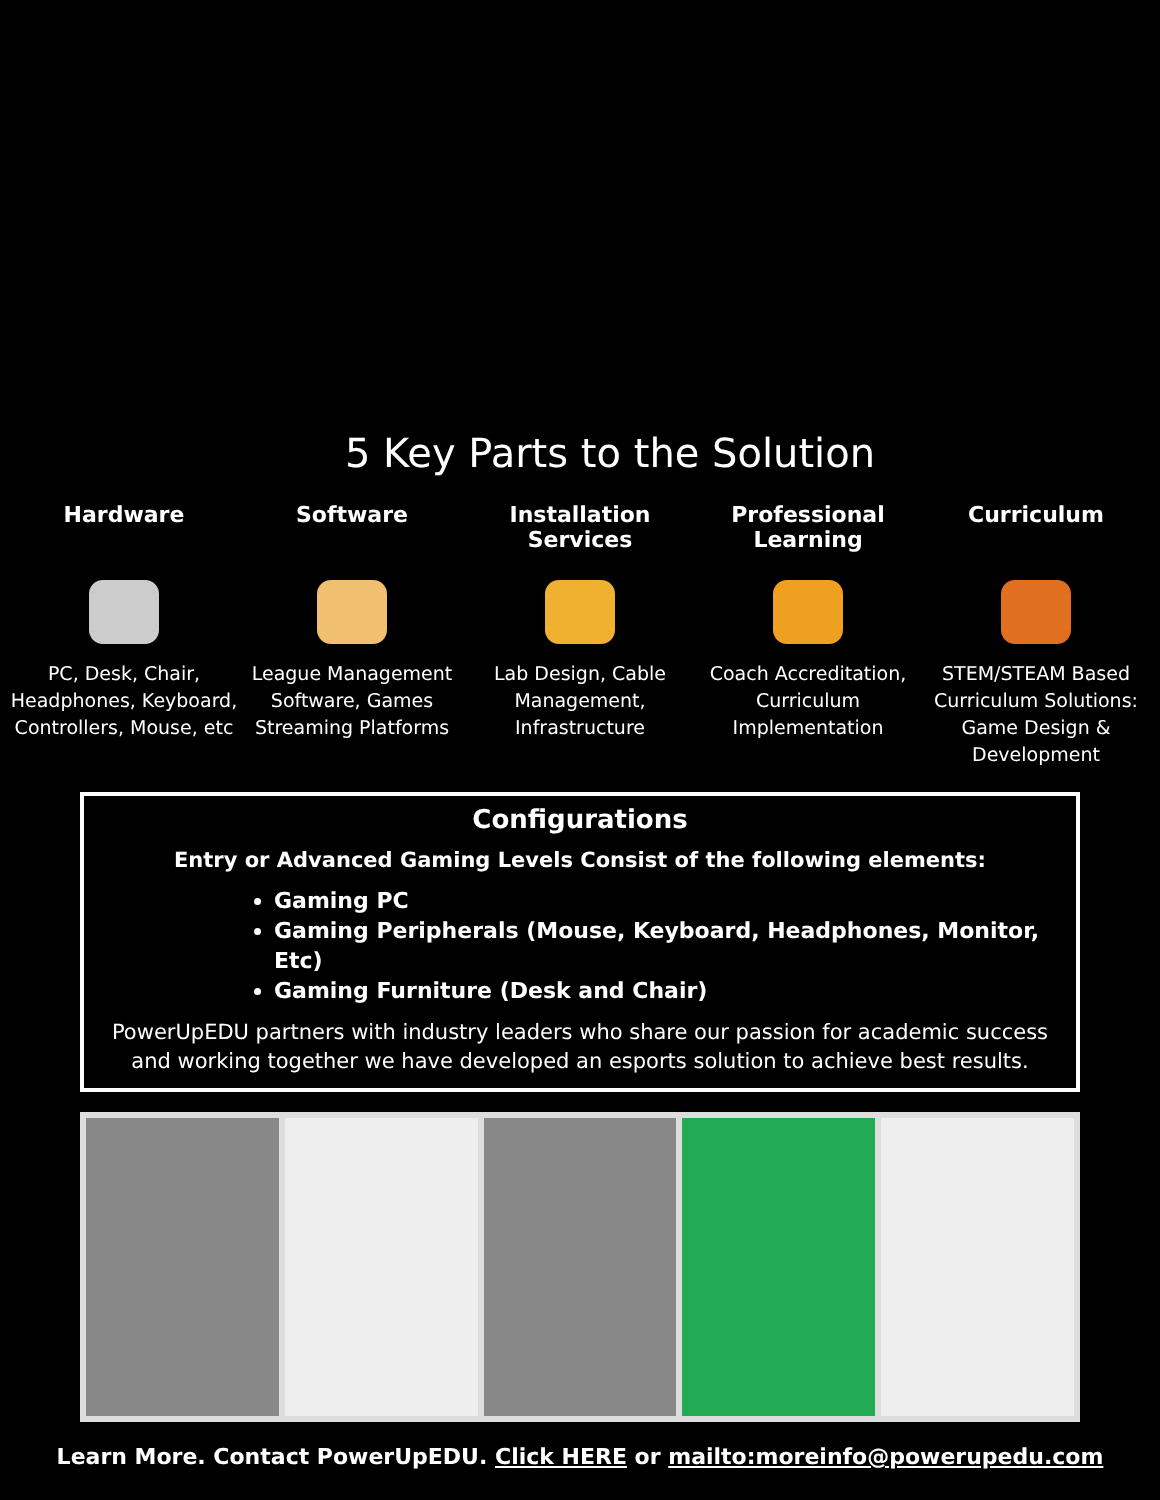5 Key Parts to the Solution
Hardware
PC, Desk, Chair, Headphones, Keyboard, Controllers, Mouse, etc
Software
League Management Software, Games Streaming Platforms
Installation Services
Lab Design, Cable Management, Infrastructure
Professional Learning
Coach Accreditation, Curriculum Implementation
Curriculum
STEM/STEAM Based Curriculum Solutions: Game Design & Development
Configurations
Entry or Advanced Gaming Levels Consist of the following elements:
Gaming PC
Gaming Peripherals (Mouse, Keyboard, Headphones, Monitor, Etc)
Gaming Furniture (Desk and Chair)
PowerUpEDU partners with industry leaders who share our passion for academic success and working together we have developed an esports solution to achieve best results.
Learn More. Contact PowerUpEDU. Click HERE or mailto:moreinfo@powerupedu.com